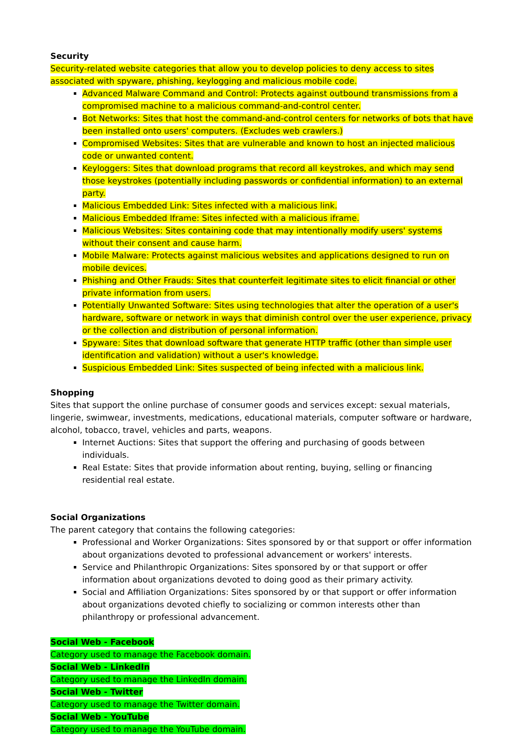Security
Security-related website categories that allow you to develop policies to deny access to sites associated with spyware, phishing, keylogging and malicious mobile code.
Advanced Malware Command and Control: Protects against outbound transmissions from a compromised machine to a malicious command-and-control center.
Bot Networks: Sites that host the command-and-control centers for networks of bots that have been installed onto users' computers. (Excludes web crawlers.)
Compromised Websites: Sites that are vulnerable and known to host an injected malicious code or unwanted content.
Keyloggers: Sites that download programs that record all keystrokes, and which may send those keystrokes (potentially including passwords or confidential information) to an external party.
Malicious Embedded Link: Sites infected with a malicious link.
Malicious Embedded Iframe: Sites infected with a malicious iframe.
Malicious Websites: Sites containing code that may intentionally modify users' systems without their consent and cause harm.
Mobile Malware: Protects against malicious websites and applications designed to run on mobile devices.
Phishing and Other Frauds: Sites that counterfeit legitimate sites to elicit financial or other private information from users.
Potentially Unwanted Software: Sites using technologies that alter the operation of a user's hardware, software or network in ways that diminish control over the user experience, privacy or the collection and distribution of personal information.
Spyware: Sites that download software that generate HTTP traffic (other than simple user identification and validation) without a user's knowledge.
Suspicious Embedded Link: Sites suspected of being infected with a malicious link.
Shopping
Sites that support the online purchase of consumer goods and services except: sexual materials, lingerie, swimwear, investments, medications, educational materials, computer software or hardware, alcohol, tobacco, travel, vehicles and parts, weapons.
Internet Auctions: Sites that support the offering and purchasing of goods between individuals.
Real Estate: Sites that provide information about renting, buying, selling or financing residential real estate.
Social Organizations
The parent category that contains the following categories:
Professional and Worker Organizations: Sites sponsored by or that support or offer information about organizations devoted to professional advancement or workers' interests.
Service and Philanthropic Organizations: Sites sponsored by or that support or offer information about organizations devoted to doing good as their primary activity.
Social and Affiliation Organizations: Sites sponsored by or that support or offer information about organizations devoted chiefly to socializing or common interests other than philanthropy or professional advancement.
Social Web - Facebook
Category used to manage the Facebook domain.
Social Web - LinkedIn
Category used to manage the LinkedIn domain.
Social Web - Twitter
Category used to manage the Twitter domain.
Social Web - YouTube
Category used to manage the YouTube domain.